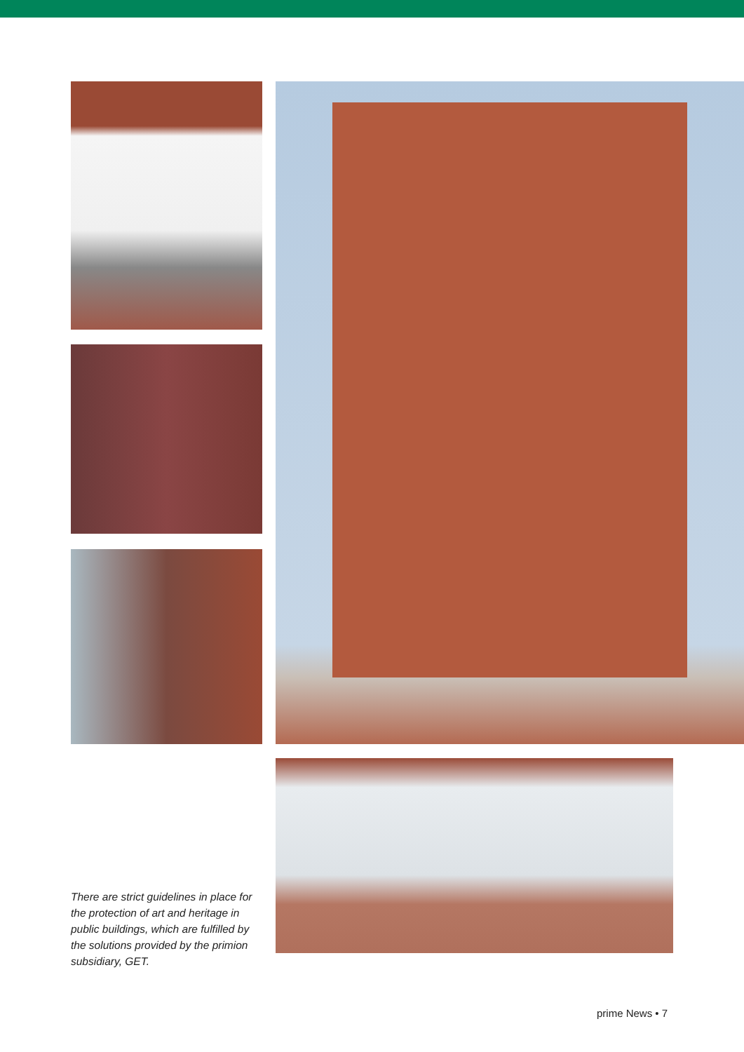There are strict guidelines in place for the protection of art and heritage in public buildings, which are fulfilled by the solutions provided by the primion subsidiary, GET.
prime News • 7